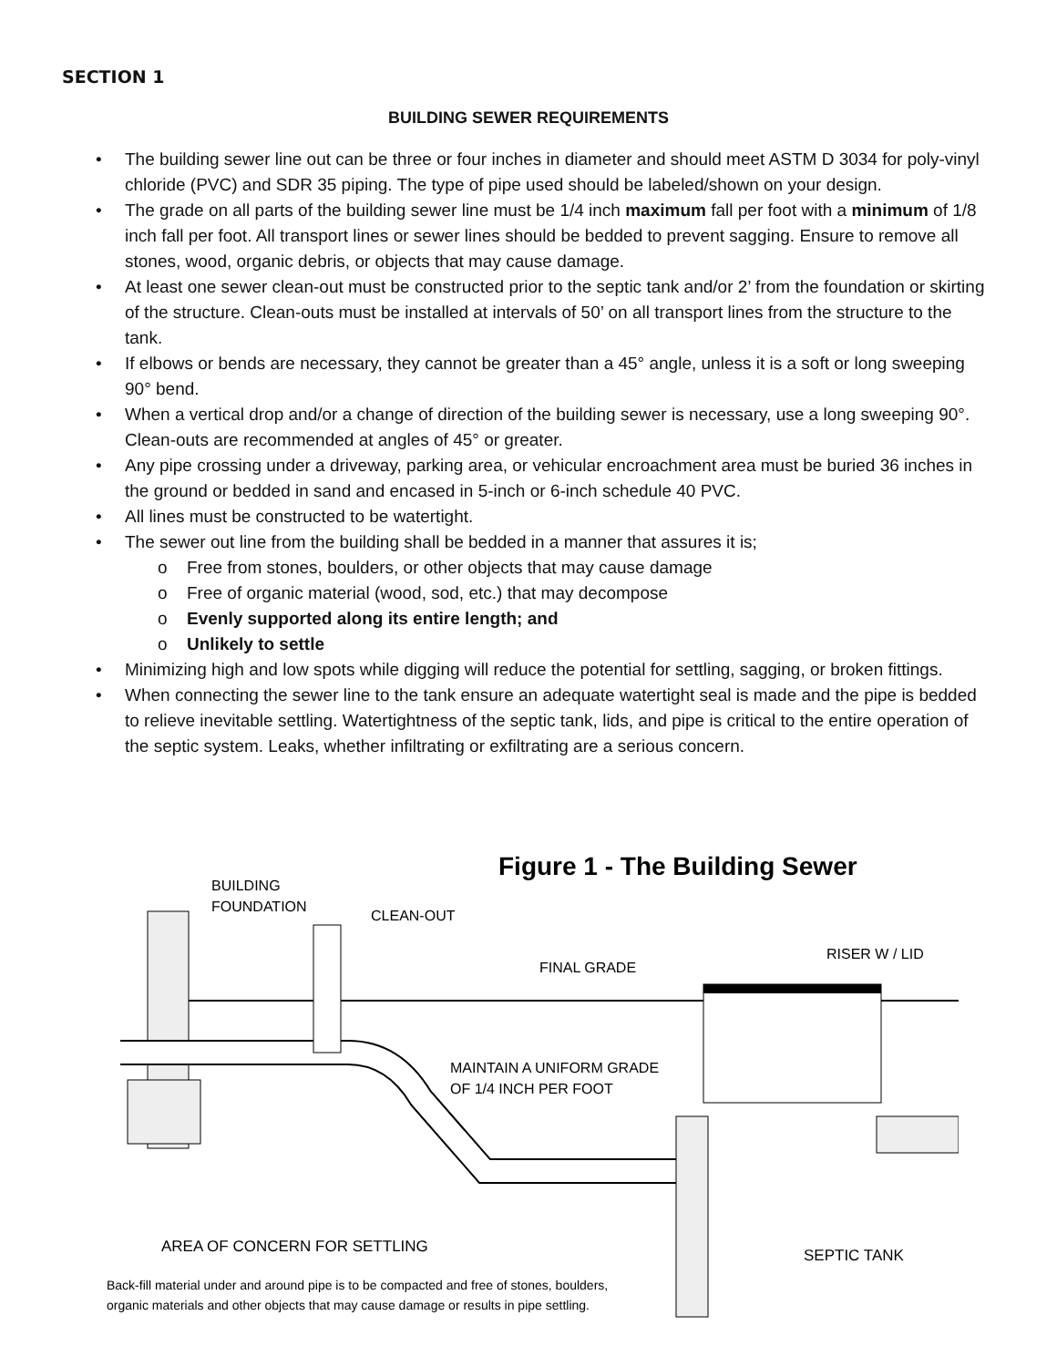SECTION 1
BUILDING SEWER REQUIREMENTS
• The building sewer line out can be three or four inches in diameter and should meet ASTM D 3034 for poly-vinyl chloride (PVC) and SDR 35 piping. The type of pipe used should be labeled/shown on your design.
• The grade on all parts of the building sewer line must be 1/4 inch maximum fall per foot with a minimum of 1/8 inch fall per foot. All transport lines or sewer lines should be bedded to prevent sagging. Ensure to remove all stones, wood, organic debris, or objects that may cause damage.
• At least one sewer clean-out must be constructed prior to the septic tank and/or 2’ from the foundation or skirting of the structure. Clean-outs must be installed at intervals of 50’ on all transport lines from the structure to the tank.
• If elbows or bends are necessary, they cannot be greater than a 45° angle, unless it is a soft or long sweeping 90° bend.
• When a vertical drop and/or a change of direction of the building sewer is necessary, use a long sweeping 90°. Clean-outs are recommended at angles of 45° or greater.
• Any pipe crossing under a driveway, parking area, or vehicular encroachment area must be buried 36 inches in the ground or bedded in sand and encased in 5-inch or 6-inch schedule 40 PVC.
• All lines must be constructed to be watertight.
• The sewer out line from the building shall be bedded in a manner that assures it is;
o Free from stones, boulders, or other objects that may cause damage
o Free of organic material (wood, sod, etc.) that may decompose
o Evenly supported along its entire length; and
o Unlikely to settle
• Minimizing high and low spots while digging will reduce the potential for settling, sagging, or broken fittings.
• When connecting the sewer line to the tank ensure an adequate watertight seal is made and the pipe is bedded to relieve inevitable settling. Watertightness of the septic tank, lids, and pipe is critical to the entire operation of the septic system. Leaks, whether infiltrating or exfiltrating are a serious concern.
Figure 1 - The Building Sewer
BUILDING
FOUNDATION
CLEAN-OUT
FINAL GRADE
RISER W / LID
MAINTAIN A UNIFORM GRADE
OF 1/4 INCH PER FOOT
AREA OF CONCERN FOR SETTLING
SEPTIC TANK
Back-fill material under and around pipe is to be compacted and free of stones, boulders,
organic materials and other objects that may cause damage or results in pipe settling.